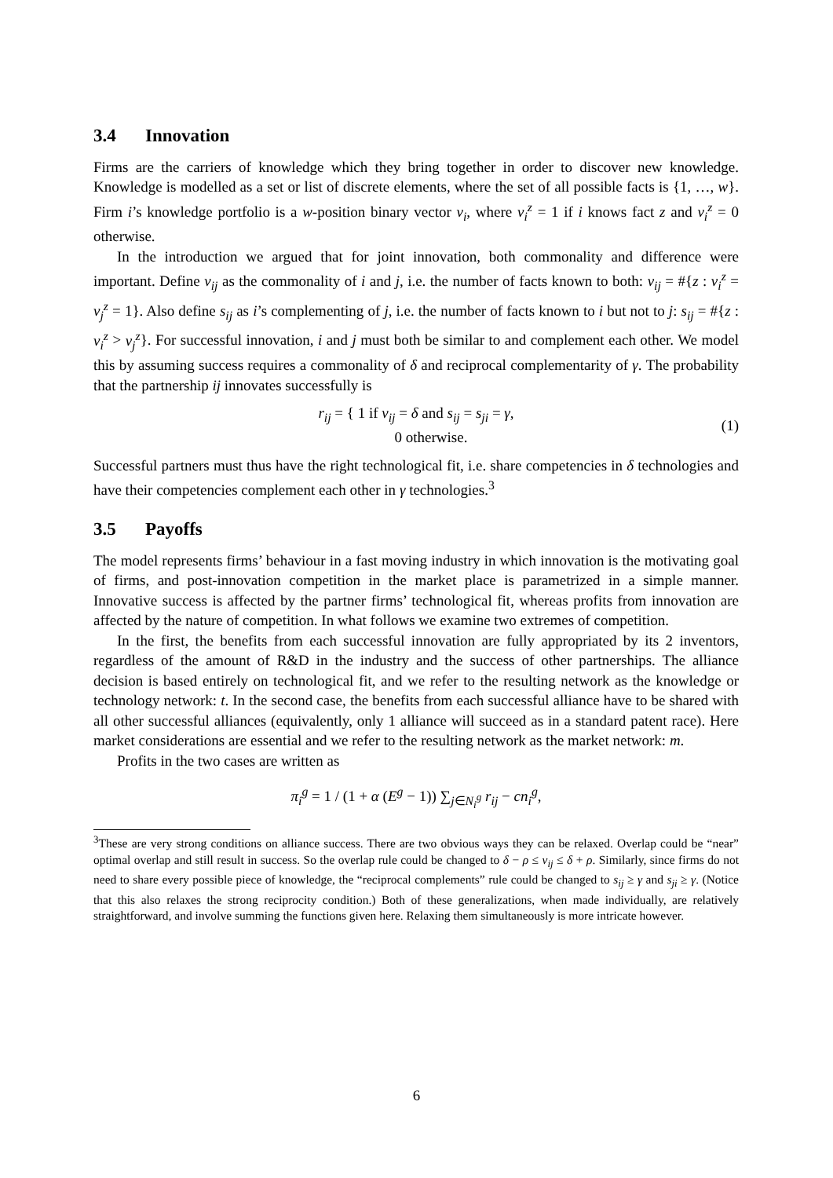3.4 Innovation
Firms are the carriers of knowledge which they bring together in order to discover new knowledge. Knowledge is modelled as a set or list of discrete elements, where the set of all possible facts is {1, …, w}. Firm i’s knowledge portfolio is a w-position binary vector v<sub>i</sub>, where v<sub>i</sub><sup>z</sup> = 1 if i knows fact z and v<sub>i</sub><sup>z</sup> = 0 otherwise.
In the introduction we argued that for joint innovation, both commonality and difference were important. Define v<sub>ij</sub> as the commonality of i and j, i.e. the number of facts known to both: v<sub>ij</sub> = #{z : v<sub>i</sub><sup>z</sup> = v<sub>j</sub><sup>z</sup> = 1}. Also define s<sub>ij</sub> as i’s complementing of j, i.e. the number of facts known to i but not to j: s<sub>ij</sub> = #{z : v<sub>i</sub><sup>z</sup> > v<sub>j</sub><sup>z</sup>}. For successful innovation, i and j must both be similar to and complement each other. We model this by assuming success requires a commonality of δ and reciprocal complementarity of γ. The probability that the partnership ij innovates successfully is
r<sub>ij</sub> = { 1 if v<sub>ij</sub> = δ and s<sub>ij</sub> = s<sub>ji</sub> = γ,
0 otherwise. (1)
Successful partners must thus have the right technological fit, i.e. share competencies in δ technologies and have their competencies complement each other in γ technologies.<sup>3</sup>
3.5 Payoffs
The model represents firms’ behaviour in a fast moving industry in which innovation is the motivating goal of firms, and post-innovation competition in the market place is parametrized in a simple manner. Innovative success is affected by the partner firms’ technological fit, whereas profits from innovation are affected by the nature of competition. In what follows we examine two extremes of competition.
In the first, the benefits from each successful innovation are fully appropriated by its 2 inventors, regardless of the amount of R&D in the industry and the success of other partnerships. The alliance decision is based entirely on technological fit, and we refer to the resulting network as the knowledge or technology network: t. In the second case, the benefits from each successful alliance have to be shared with all other successful alliances (equivalently, only 1 alliance will succeed as in a standard patent race). Here market considerations are essential and we refer to the resulting network as the market network: m.
Profits in the two cases are written as
π<sub>i</sub><sup>g</sup> = 1 / (1 + α (E<sup>g</sup> − 1)) ∑<sub>j∈N<sub>i</sub><sup>g</sup></sub> r<sub>ij</sub> − cn<sub>i</sub><sup>g</sup>,
<sup>3</sup> These are very strong conditions on alliance success. There are two obvious ways they can be relaxed. Overlap could be “near” optimal overlap and still result in success. So the overlap rule could be changed to δ − ρ ≤ v<sub>ij</sub> ≤ δ + ρ. Similarly, since firms do not need to share every possible piece of knowledge, the “reciprocal complements” rule could be changed to s<sub>ij</sub> ≥ γ and s<sub>ji</sub> ≥ γ. (Notice that this also relaxes the strong reciprocity condition.) Both of these generalizations, when made individually, are relatively straightforward, and involve summing the functions given here. Relaxing them simultaneously is more intricate however.
6